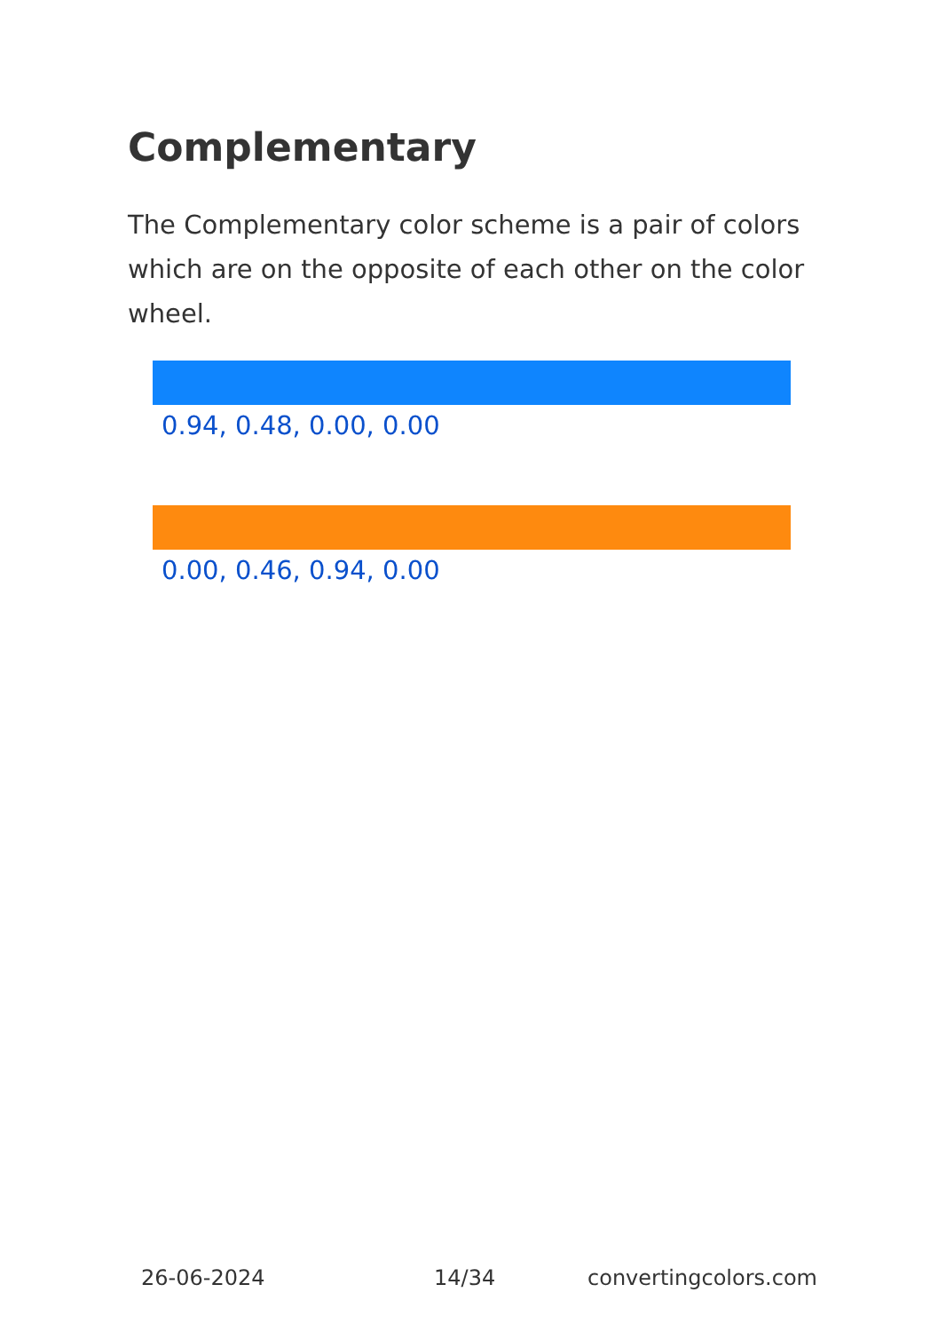Complementary
The Complementary color scheme is a pair of colors which are on the opposite of each other on the color wheel.
0.94, 0.48, 0.00, 0.00
0.00, 0.46, 0.94, 0.00
26-06-2024 14/34 convertingcolors.com